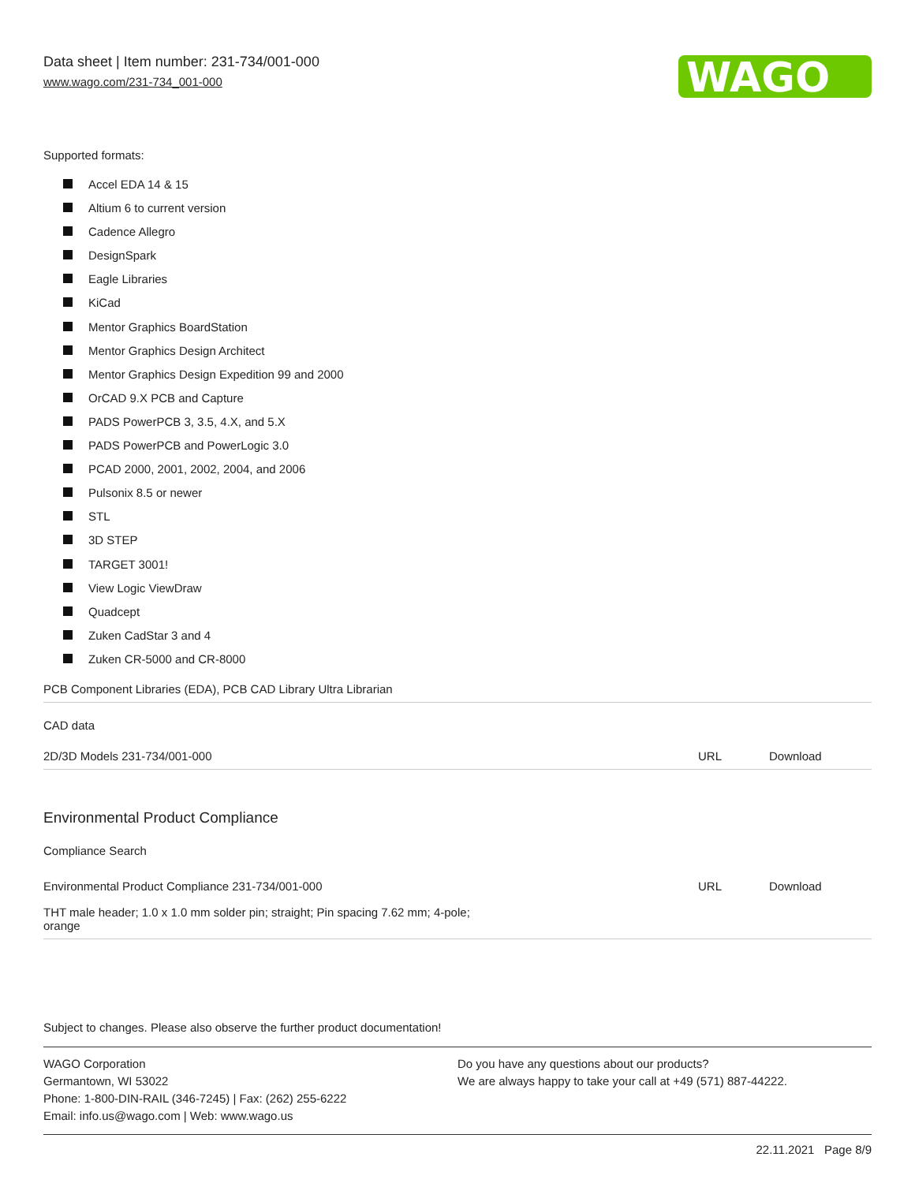Data sheet | Item number: 231-734/001-000
www.wago.com/231-734_001-000
WAGO
Supported formats:
Accel EDA 14 & 15
Altium 6 to current version
Cadence Allegro
DesignSpark
Eagle Libraries
KiCad
Mentor Graphics BoardStation
Mentor Graphics Design Architect
Mentor Graphics Design Expedition 99 and 2000
OrCAD 9.X PCB and Capture
PADS PowerPCB 3, 3.5, 4.X, and 5.X
PADS PowerPCB and PowerLogic 3.0
PCAD 2000, 2001, 2002, 2004, and 2006
Pulsonix 8.5 or newer
STL
3D STEP
TARGET 3001!
View Logic ViewDraw
Quadcept
Zuken CadStar 3 and 4
Zuken CR-5000 and CR-8000
| PCB Component Libraries (EDA), PCB CAD Library Ultra Librarian | | |
| CAD data | | |
| 2D/3D Models 231-734/001-000 | URL | Download |
Environmental Product Compliance
| Compliance Search | | |
| Environmental Product Compliance 231-734/001-000 | URL | Download |
| THT male header; 1.0 x 1.0 mm solder pin; straight; Pin spacing 7.62 mm; 4-pole; orange | | |
Subject to changes. Please also observe the further product documentation!
WAGO Corporation
Germantown, WI 53022
Phone: 1-800-DIN-RAIL (346-7245) | Fax: (262) 255-6222
Email: info.us@wago.com | Web: www.wago.us
Do you have any questions about our products?
We are always happy to take your call at +49 (571) 887-44222.
22.11.2021 Page 8/9